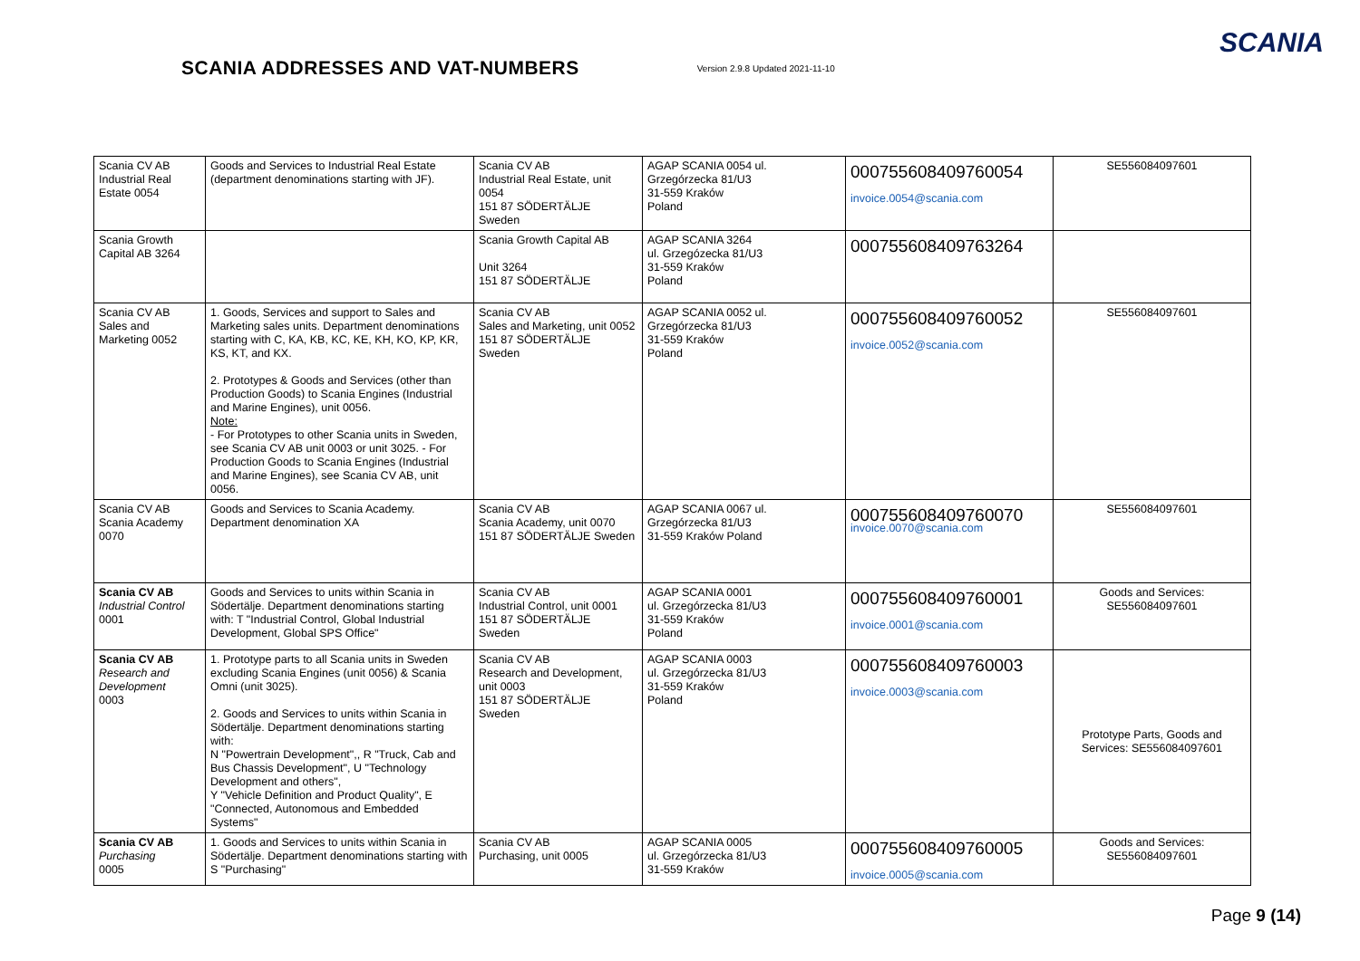SCANIA ADDRESSES AND VAT-NUMBERS
Version 2.9.8 Updated 2021-11-10
SCANIA
| Scania CV AB Industrial Real Estate 0054 | Goods and Services to Industrial Real Estate (department denominations starting with JF). | Scania CV AB Industrial Real Estate, unit 0054 151 87 SÖDERTÄLJE Sweden | AGAP SCANIA 0054 ul. Grzegórzecka 81/U3 31-559 Kraków Poland | 000755608409760054 invoice.0054@scania.com | SE556084097601 |
| Scania Growth Capital AB 3264 | | Scania Growth Capital AB Unit 3264 151 87 SÖDERTÄLJE | AGAP SCANIA 3264 ul. Grzegózecka 81/U3 31-559 Kraków Poland | 000755608409763264 | |
| Scania CV AB Sales and Marketing 0052 | 1. Goods, Services and support to Sales and Marketing sales units. Department denominations starting with C, KA, KB, KC, KE, KH, KO, KP, KR, KS, KT, and KX. 2. Prototypes & Goods and Services (other than Production Goods) to Scania Engines (Industrial and Marine Engines), unit 0056. Note: - For Prototypes to other Scania units in Sweden, see Scania CV AB unit 0003 or unit 3025. - For Production Goods to Scania Engines (Industrial and Marine Engines), see Scania CV AB, unit 0056. | Scania CV AB Sales and Marketing, unit 0052 151 87 SÖDERTÄLJE Sweden | AGAP SCANIA 0052 ul. Grzegórzecka 81/U3 31-559 Kraków Poland | 000755608409760052 invoice.0052@scania.com | SE556084097601 |
| Scania CV AB Scania Academy 0070 | Goods and Services to Scania Academy. Department denomination XA | Scania CV AB Scania Academy, unit 0070 151 87 SÖDERTÄLJE Sweden | AGAP SCANIA 0067 ul. Grzegórzecka 81/U3 31-559 Kraków Poland | 000755608409760070 invoice.0070@scania.com | SE556084097601 |
| Scania CV AB Industrial Control 0001 | Goods and Services to units within Scania in Södertälje. Department denominations starting with: T "Industrial Control, Global Industrial Development, Global SPS Office" | Scania CV AB Industrial Control, unit 0001 151 87 SÖDERTÄLJE Sweden | AGAP SCANIA 0001 ul. Grzegórzecka 81/U3 31-559 Kraków Poland | 000755608409760001 invoice.0001@scania.com | Goods and Services: SE556084097601 |
| Scania CV AB Research and Development 0003 | 1. Prototype parts to all Scania units in Sweden excluding Scania Engines (unit 0056) & Scania Omni (unit 3025). 2. Goods and Services to units within Scania in Södertälje. Department denominations starting with: N "Powertrain Development",, R "Truck, Cab and Bus Chassis Development", U "Technology Development and others", Y "Vehicle Definition and Product Quality", E "Connected, Autonomous and Embedded Systems" | Scania CV AB Research and Development, unit 0003 151 87 SÖDERTÄLJE Sweden | AGAP SCANIA 0003 ul. Grzegórzecka 81/U3 31-559 Kraków Poland | 000755608409760003 invoice.0003@scania.com | Prototype Parts, Goods and Services: SE556084097601 |
| Scania CV AB Purchasing 0005 | 1. Goods and Services to units within Scania in Södertälje. Department denominations starting with S "Purchasing" | Scania CV AB Purchasing, unit 0005 | AGAP SCANIA 0005 ul. Grzegórzecka 81/U3 31-559 Kraków | 000755608409760005 invoice.0005@scania.com | Goods and Services: SE556084097601 |
Page 9 (14)